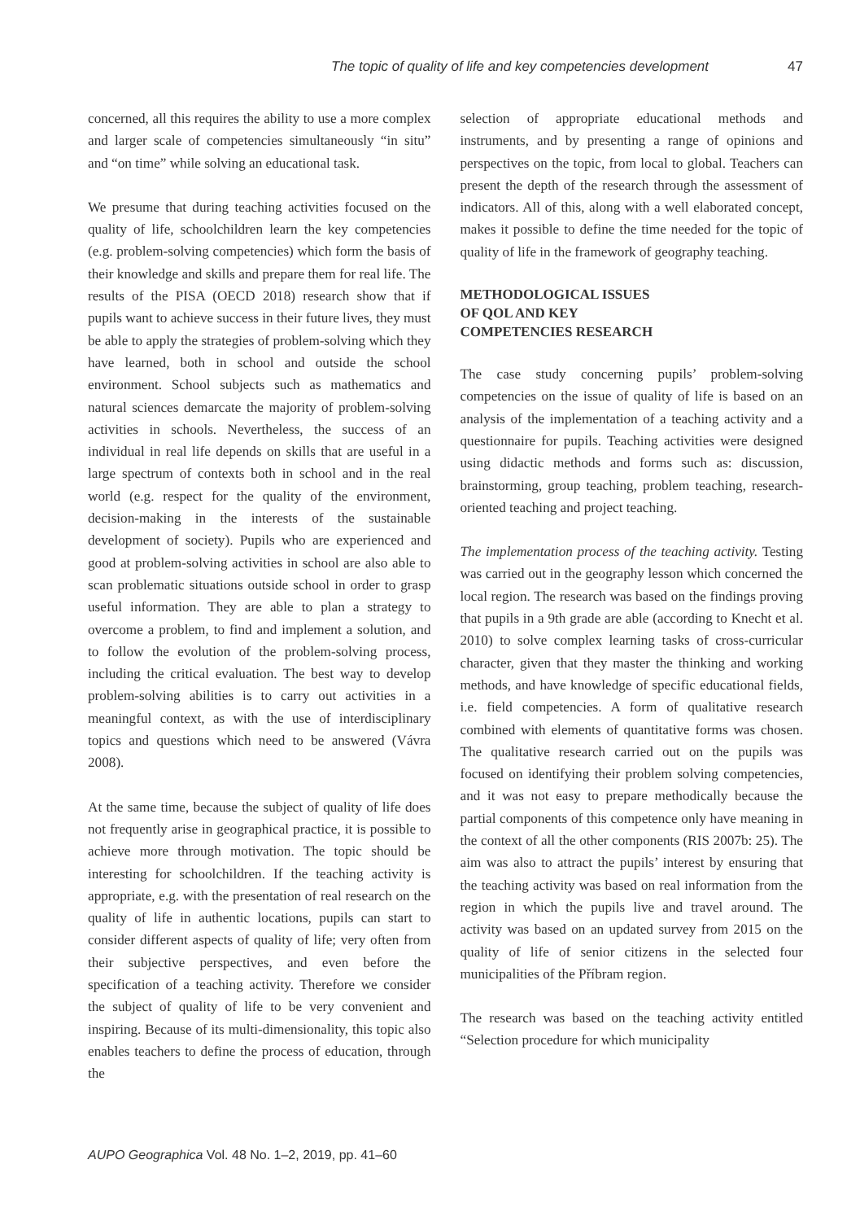The topic of quality of life and key competencies development 47
concerned, all this requires the ability to use a more complex and larger scale of competencies simultaneously “in situ” and “on time” while solving an educational task.
We presume that during teaching activities focused on the quality of life, schoolchildren learn the key competencies (e.g. problem-solving competencies) which form the basis of their knowledge and skills and prepare them for real life. The results of the PISA (OECD 2018) research show that if pupils want to achieve success in their future lives, they must be able to apply the strategies of problem-solving which they have learned, both in school and outside the school environment. School subjects such as mathematics and natural sciences demarcate the majority of problem-solving activities in schools. Nevertheless, the success of an individual in real life depends on skills that are useful in a large spectrum of contexts both in school and in the real world (e.g. respect for the quality of the environment, decision-making in the interests of the sustainable development of society). Pupils who are experienced and good at problem-solving activities in school are also able to scan problematic situations outside school in order to grasp useful information. They are able to plan a strategy to overcome a problem, to find and implement a solution, and to follow the evolution of the problem-solving process, including the critical evaluation. The best way to develop problem-solving abilities is to carry out activities in a meaningful context, as with the use of interdisciplinary topics and questions which need to be answered (Vávra 2008).
At the same time, because the subject of quality of life does not frequently arise in geographical practice, it is possible to achieve more through motivation. The topic should be interesting for schoolchildren. If the teaching activity is appropriate, e.g. with the presentation of real research on the quality of life in authentic locations, pupils can start to consider different aspects of quality of life; very often from their subjective perspectives, and even before the specification of a teaching activity. Therefore we consider the subject of quality of life to be very convenient and inspiring. Because of its multi-dimensionality, this topic also enables teachers to define the process of education, through the
selection of appropriate educational methods and instruments, and by presenting a range of opinions and perspectives on the topic, from local to global. Teachers can present the depth of the research through the assessment of indicators. All of this, along with a well elaborated concept, makes it possible to define the time needed for the topic of quality of life in the framework of geography teaching.
METHODOLOGICAL ISSUES
OF QOL AND KEY
COMPETENCIES RESEARCH
The case study concerning pupils’ problem-solving competencies on the issue of quality of life is based on an analysis of the implementation of a teaching activity and a questionnaire for pupils. Teaching activities were designed using didactic methods and forms such as: discussion, brainstorming, group teaching, problem teaching, research-oriented teaching and project teaching.
The implementation process of the teaching activity. Testing was carried out in the geography lesson which concerned the local region. The research was based on the findings proving that pupils in a 9th grade are able (according to Knecht et al. 2010) to solve complex learning tasks of cross-curricular character, given that they master the thinking and working methods, and have knowledge of specific educational fields, i.e. field competencies. A form of qualitative research combined with elements of quantitative forms was chosen. The qualitative research carried out on the pupils was focused on identifying their problem solving competencies, and it was not easy to prepare methodically because the partial components of this competence only have meaning in the context of all the other components (RIS 2007b: 25). The aim was also to attract the pupils’ interest by ensuring that the teaching activity was based on real information from the region in which the pupils live and travel around. The activity was based on an updated survey from 2015 on the quality of life of senior citizens in the selected four municipalities of the Příbram region.
The research was based on the teaching activity entitled “Selection procedure for which municipality
AUPO Geographica Vol. 48 No. 1–2, 2019, pp. 41–60